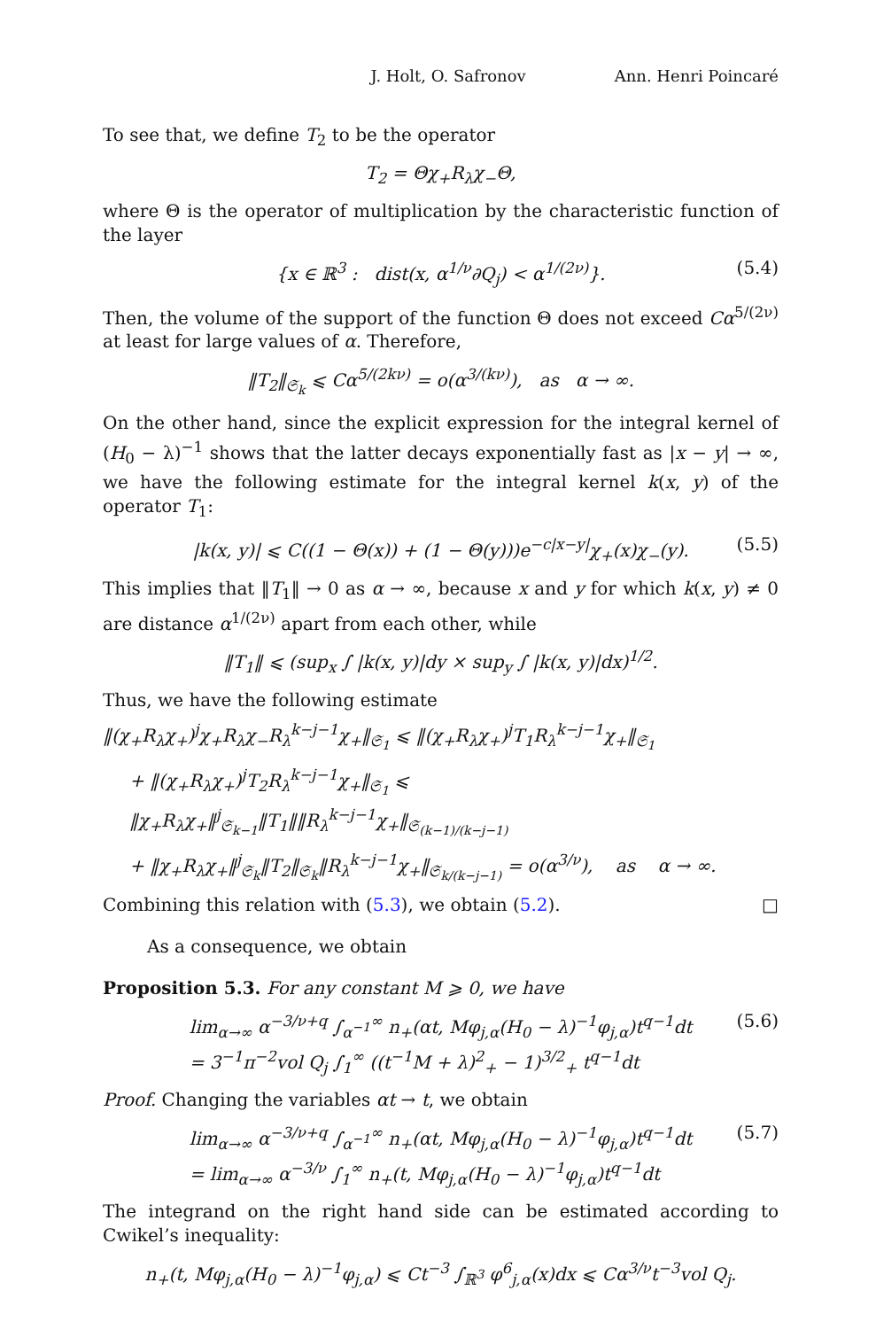J. Holt, O. Safronov Ann. Henri Poincaré
To see that, we define T<sub>2</sub> to be the operator
T<sub>2</sub> = Θχ<sub>+</sub>R<sub>λ</sub>χ<sub>−</sub>Θ,
where Θ is the operator of multiplication by the characteristic function of the layer
{x ∈ ℝ<sup>3</sup> : dist(x, α<sup>1/ν</sup>∂Q<sub>j</sub>) < α<sup>1/(2ν)</sup>}. (5.4)
Then, the volume of the support of the function Θ does not exceed Cα<sup>5/(2ν)</sup> at least for large values of α. Therefore,
‖T<sub>2</sub>‖<sub>𝔖<sub>k</sub></sub> ⩽ Cα<sup>5/(2kν)</sup> = o(α<sup>3/(kν)</sup>), as α → ∞.
On the other hand, since the explicit expression for the integral kernel of (H<sub>0</sub> − λ)<sup>−1</sup> shows that the latter decays exponentially fast as |x − y| → ∞, we have the following estimate for the integral kernel k(x, y) of the operator T<sub>1</sub>:
|k(x, y)| ⩽ C((1 − Θ(x)) + (1 − Θ(y)))e<sup>−c|x−y|</sup>χ<sub>+</sub>(x)χ<sub>−</sub>(y). (5.5)
This implies that ‖T<sub>1</sub>‖ → 0 as α → ∞, because x and y for which k(x, y) ≠ 0 are distance α<sup>1/(2ν)</sup> apart from each other, while
‖T<sub>1</sub>‖ ⩽ (sup<sub>x</sub> ∫ |k(x, y)|dy × sup<sub>y</sub> ∫ |k(x, y)|dx)<sup>1/2</sup>.
Thus, we have the following estimate
‖(χ<sub>+</sub>R<sub>λ</sub>χ<sub>+</sub>)<sup>j</sup>χ<sub>+</sub>R<sub>λ</sub>χ<sub>−</sub>R<sub>λ</sub><sup>k−j−1</sup>χ<sub>+</sub>‖<sub>𝔖<sub>1</sub></sub> ⩽ ‖(χ<sub>+</sub>R<sub>λ</sub>χ<sub>+</sub>)<sup>j</sup>T<sub>1</sub>R<sub>λ</sub><sup>k−j−1</sup>χ<sub>+</sub>‖<sub>𝔖<sub>1</sub></sub>
+ ‖(χ<sub>+</sub>R<sub>λ</sub>χ<sub>+</sub>)<sup>j</sup>T<sub>2</sub>R<sub>λ</sub><sup>k−j−1</sup>χ<sub>+</sub>‖<sub>𝔖<sub>1</sub></sub> ⩽ ‖χ<sub>+</sub>R<sub>λ</sub>χ<sub>+</sub>‖<sup>j</sup><sub>𝔖<sub>k−1</sub></sub>‖T<sub>1</sub>‖‖R<sub>λ</sub><sup>k−j−1</sup>χ<sub>+</sub>‖<sub>𝔖<sub>(k−1)/(k−j−1)</sub></sub>
+ ‖χ<sub>+</sub>R<sub>λ</sub>χ<sub>+</sub>‖<sup>j</sup><sub>𝔖<sub>k</sub></sub>‖T<sub>2</sub>‖<sub>𝔖<sub>k</sub></sub>‖R<sub>λ</sub><sup>k−j−1</sup>χ<sub>+</sub>‖<sub>𝔖<sub>k/(k−j−1)</sub></sub> = o(α<sup>3/ν</sup>), as α → ∞.
Combining this relation with (5.3), we obtain (5.2). □
As a consequence, we obtain
Proposition 5.3. For any constant M ⩾ 0, we have
lim<sub>α→∞</sub> α<sup>−3/ν+q</sup> ∫<sub>α<sup>−1</sup></sub><sup>∞</sup> n<sub>+</sub>(αt, Mφ<sub>j,α</sub>(H<sub>0</sub> − λ)<sup>−1</sup>φ<sub>j,α</sub>)t<sup>q−1</sup>dt
= 3<sup>−1</sup>π<sup>−2</sup>vol Q<sub>j</sub> ∫<sub>1</sub><sup>∞</sup> ((t<sup>−1</sup>M + λ)<sup>2</sup><sub>+</sub> − 1)<sup>3/2</sup><sub>+</sub> t<sup>q−1</sup>dt (5.6)
Proof. Changing the variables αt → t, we obtain
lim<sub>α→∞</sub> α<sup>−3/ν+q</sup> ∫<sub>α<sup>−1</sup></sub><sup>∞</sup> n<sub>+</sub>(αt, Mφ<sub>j,α</sub>(H<sub>0</sub> − λ)<sup>−1</sup>φ<sub>j,α</sub>)t<sup>q−1</sup>dt
= lim<sub>α→∞</sub> α<sup>−3/ν</sup> ∫<sub>1</sub><sup>∞</sup> n<sub>+</sub>(t, Mφ<sub>j,α</sub>(H<sub>0</sub> − λ)<sup>−1</sup>φ<sub>j,α</sub>)t<sup>q−1</sup>dt (5.7)
The integrand on the right hand side can be estimated according to Cwikel’s inequality:
n<sub>+</sub>(t, Mφ<sub>j,α</sub>(H<sub>0</sub> − λ)<sup>−1</sup>φ<sub>j,α</sub>) ⩽ Ct<sup>−3</sup> ∫<sub>ℝ<sup>3</sup></sub> φ<sup>6</sup><sub>j,α</sub>(x)dx ⩽ Cα<sup>3/ν</sup>t<sup>−3</sup>vol Q<sub>j</sub>.